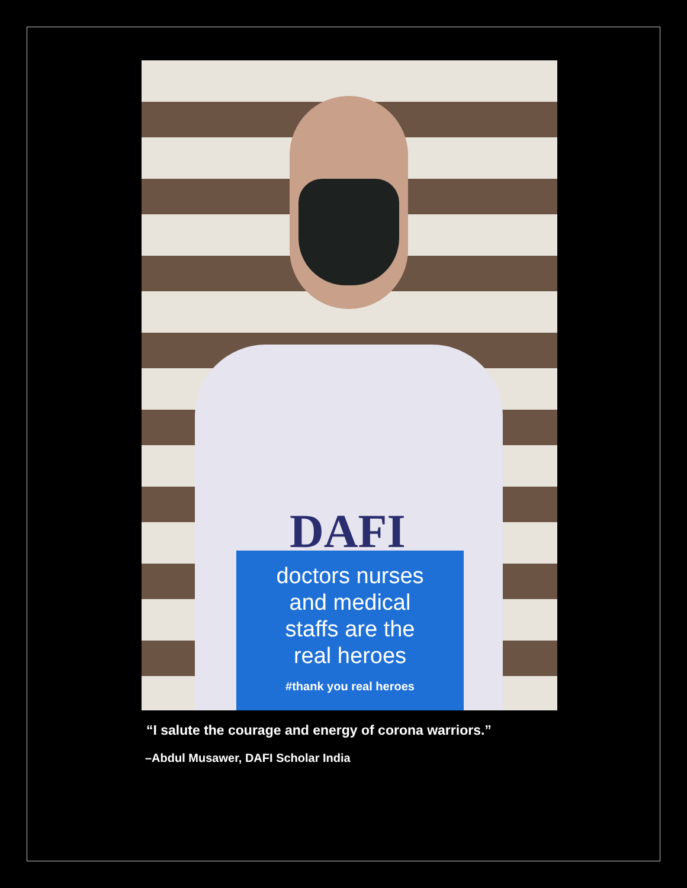DAFI
doctors nurses
and medical
staffs are the
real heroes
#thank you real heroes
“I salute the courage and energy of corona warriors.”
–Abdul Musawer, DAFI Scholar India